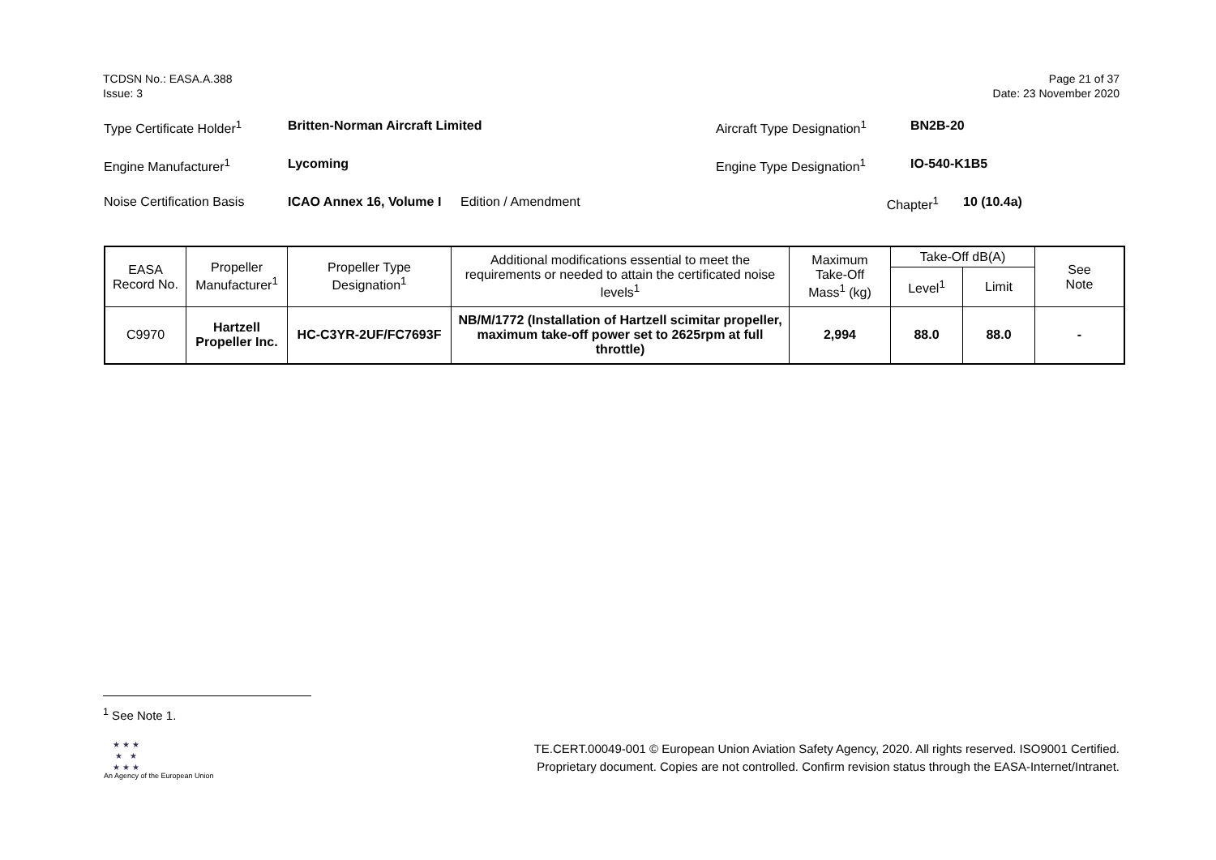TCDSN No.: EASA.A.388
Issue: 3
Page 21 of 37
Date: 23 November 2020
Type Certificate Holder<sup>1</sup> Britten-Norman Aircraft Limited Aircraft Type Designation<sup>1</sup> BN2B-20
Engine Manufacturer<sup>1</sup> Lycoming Engine Type Designation<sup>1</sup> IO-540-K1B5
Noise Certification Basis ICAO Annex 16, Volume I Edition / Amendment Chapter<sup>1</sup> 10 (10.4a)
| EASA Record No. | Propeller Manufacturer<sup>1</sup> | Propeller Type Designation<sup>1</sup> | Additional modifications essential to meet the requirements or needed to attain the certificated noise levels<sup>1</sup> | Maximum Take-Off Mass<sup>1</sup> (kg) | Take-Off dB(A) | | See Note |
| --- | --- | --- | --- | --- | --- | --- | --- |
| | | | | | Level<sup>1</sup> | Limit | |
| C9970 | Hartzell Propeller Inc. | HC-C3YR-2UF/FC7693F | NB/M/1772 (Installation of Hartzell scimitar propeller, maximum take-off power set to 2625rpm at full throttle) | 2,994 | 88.0 | 88.0 | - |
<sup>1</sup> See Note 1.
★ ★ ★
★ ★
★ ★ ★
An Agency of the European Union
TE.CERT.00049-001 © European Union Aviation Safety Agency, 2020. All rights reserved. ISO9001 Certified.
Proprietary document. Copies are not controlled. Confirm revision status through the EASA-Internet/Intranet.